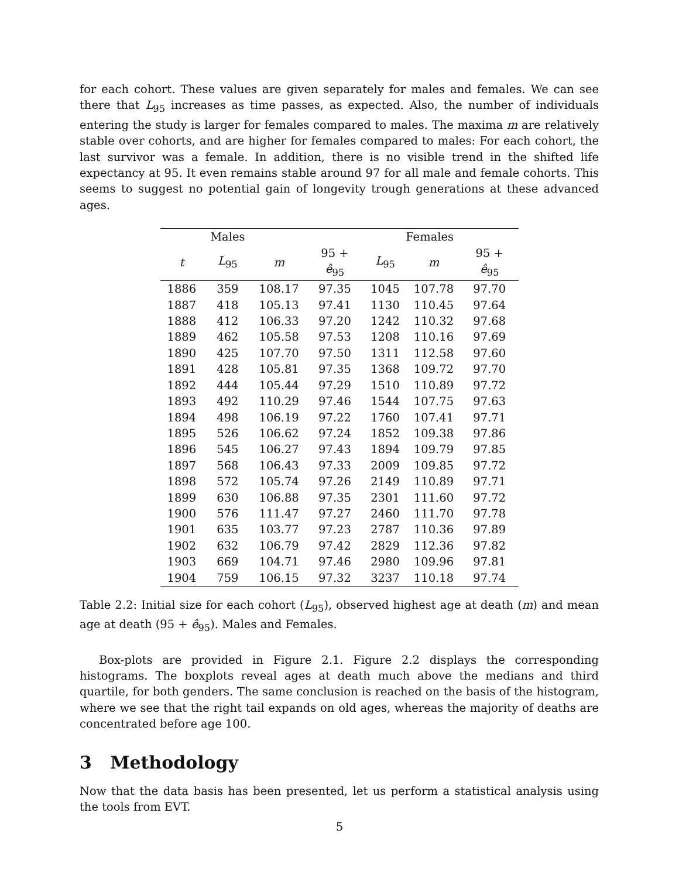for each cohort. These values are given separately for males and females. We can see there that L<sub>95</sub> increases as time passes, as expected. Also, the number of individuals entering the study is larger for females compared to males. The maxima m are relatively stable over cohorts, and are higher for females compared to males: For each cohort, the last survivor was a female. In addition, there is no visible trend in the shifted life expectancy at 95. It even remains stable around 97 for all male and female cohorts. This seems to suggest no potential gain of longevity trough generations at these advanced ages.
| | Males | | | Females | | |
| --- | --- | --- | --- | --- | --- | --- |
| t | L<sub>95</sub> | m | 95 + ê<sub>95</sub> | L<sub>95</sub> | m | 95 + ê<sub>95</sub> |
| 1886 | 359 | 108.17 | 97.35 | 1045 | 107.78 | 97.70 |
| 1887 | 418 | 105.13 | 97.41 | 1130 | 110.45 | 97.64 |
| 1888 | 412 | 106.33 | 97.20 | 1242 | 110.32 | 97.68 |
| 1889 | 462 | 105.58 | 97.53 | 1208 | 110.16 | 97.69 |
| 1890 | 425 | 107.70 | 97.50 | 1311 | 112.58 | 97.60 |
| 1891 | 428 | 105.81 | 97.35 | 1368 | 109.72 | 97.70 |
| 1892 | 444 | 105.44 | 97.29 | 1510 | 110.89 | 97.72 |
| 1893 | 492 | 110.29 | 97.46 | 1544 | 107.75 | 97.63 |
| 1894 | 498 | 106.19 | 97.22 | 1760 | 107.41 | 97.71 |
| 1895 | 526 | 106.62 | 97.24 | 1852 | 109.38 | 97.86 |
| 1896 | 545 | 106.27 | 97.43 | 1894 | 109.79 | 97.85 |
| 1897 | 568 | 106.43 | 97.33 | 2009 | 109.85 | 97.72 |
| 1898 | 572 | 105.74 | 97.26 | 2149 | 110.89 | 97.71 |
| 1899 | 630 | 106.88 | 97.35 | 2301 | 111.60 | 97.72 |
| 1900 | 576 | 111.47 | 97.27 | 2460 | 111.70 | 97.78 |
| 1901 | 635 | 103.77 | 97.23 | 2787 | 110.36 | 97.89 |
| 1902 | 632 | 106.79 | 97.42 | 2829 | 112.36 | 97.82 |
| 1903 | 669 | 104.71 | 97.46 | 2980 | 109.96 | 97.81 |
| 1904 | 759 | 106.15 | 97.32 | 3237 | 110.18 | 97.74 |
Table 2.2: Initial size for each cohort (L<sub>95</sub>), observed highest age at death (m) and mean age at death (95 + ê<sub>95</sub>). Males and Females.
Box-plots are provided in Figure 2.1. Figure 2.2 displays the corresponding histograms. The boxplots reveal ages at death much above the medians and third quartile, for both genders. The same conclusion is reached on the basis of the histogram, where we see that the right tail expands on old ages, whereas the majority of deaths are concentrated before age 100.
3 Methodology
Now that the data basis has been presented, let us perform a statistical analysis using the tools from EVT.
5